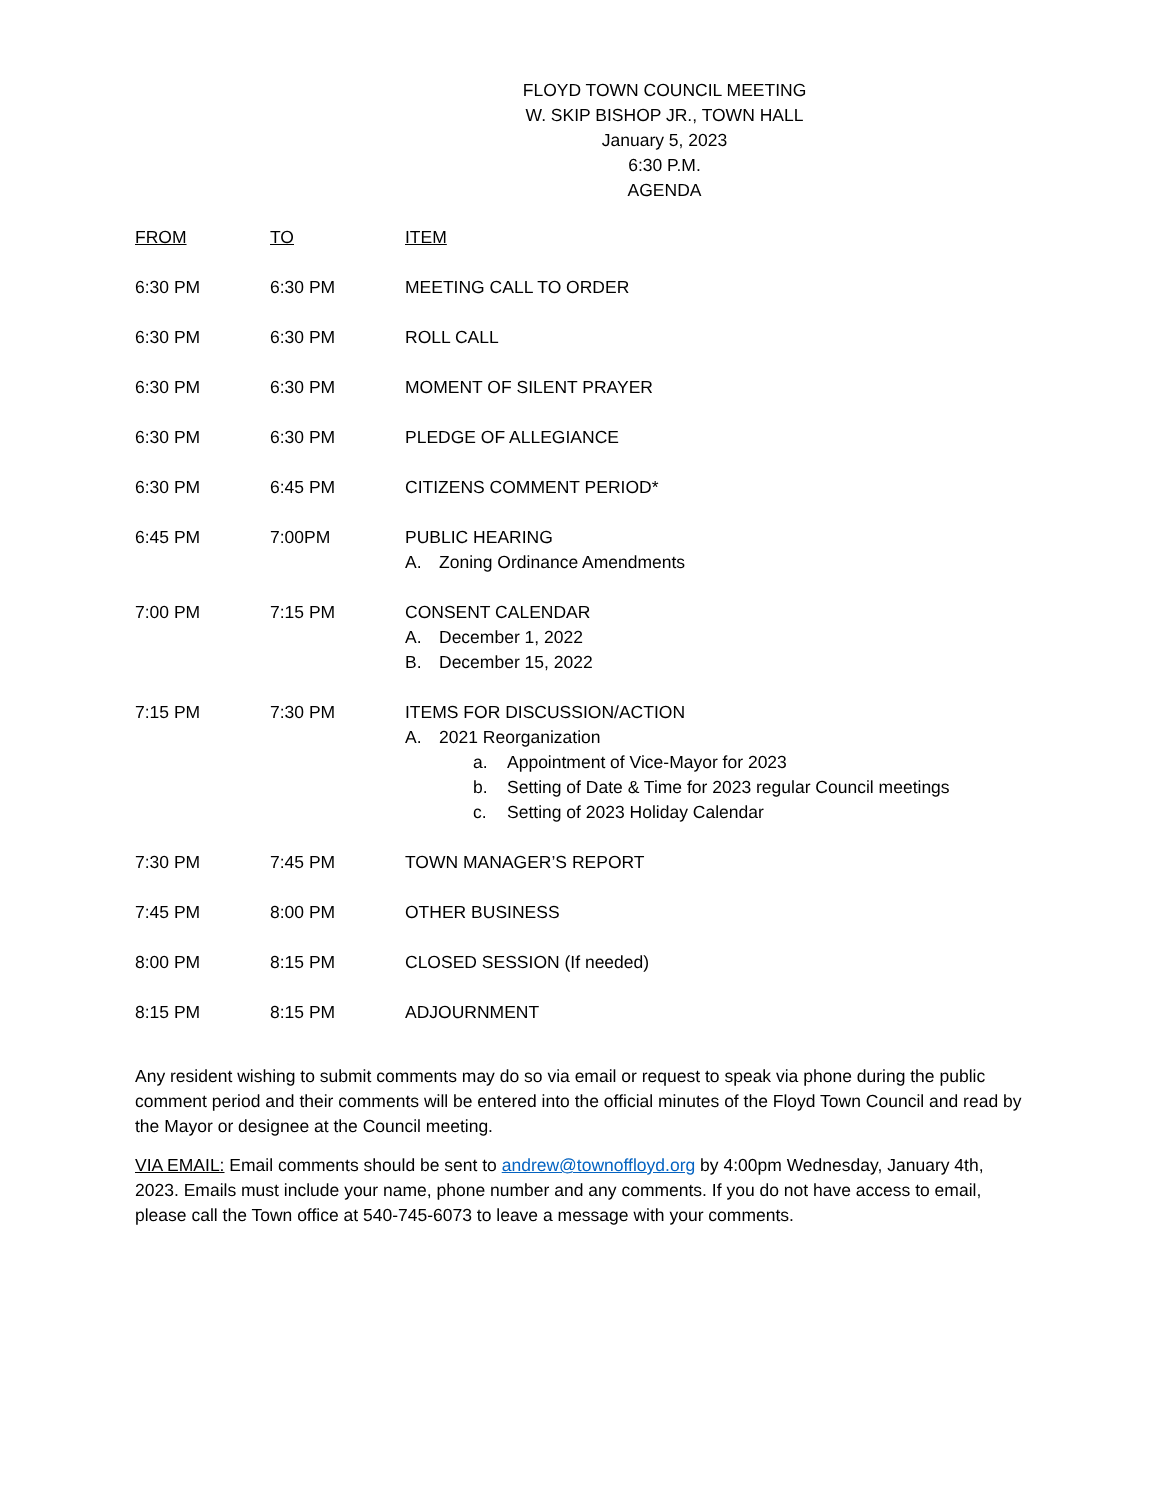FLOYD TOWN COUNCIL MEETING
W. SKIP BISHOP JR., TOWN HALL
January 5, 2023
6:30 P.M.
AGENDA
| FROM | TO | ITEM |
| --- | --- | --- |
| 6:30 PM | 6:30 PM | MEETING CALL TO ORDER |
| 6:30 PM | 6:30 PM | ROLL CALL |
| 6:30 PM | 6:30 PM | MOMENT OF SILENT PRAYER |
| 6:30 PM | 6:30 PM | PLEDGE OF ALLEGIANCE |
| 6:30 PM | 6:45 PM | CITIZENS COMMENT PERIOD* |
| 6:45 PM | 7:00PM | PUBLIC HEARING A. Zoning Ordinance Amendments |
| 7:00 PM | 7:15 PM | CONSENT CALENDAR A. December 1, 2022 B. December 15, 2022 |
| 7:15 PM | 7:30 PM | ITEMS FOR DISCUSSION/ACTION A. 2021 Reorganization a. Appointment of Vice-Mayor for 2023 b. Setting of Date & Time for 2023 regular Council meetings c. Setting of 2023 Holiday Calendar |
| 7:30 PM | 7:45 PM | TOWN MANAGER’S REPORT |
| 7:45 PM | 8:00 PM | OTHER BUSINESS |
| 8:00 PM | 8:15 PM | CLOSED SESSION (If needed) |
| 8:15 PM | 8:15 PM | ADJOURNMENT |
Any resident wishing to submit comments may do so via email or request to speak via phone during the public comment period and their comments will be entered into the official minutes of the Floyd Town Council and read by the Mayor or designee at the Council meeting.
VIA EMAIL: Email comments should be sent to andrew@townoffloyd.org by 4:00pm Wednesday, January 4th, 2023. Emails must include your name, phone number and any comments. If you do not have access to email, please call the Town office at 540-745-6073 to leave a message with your comments.